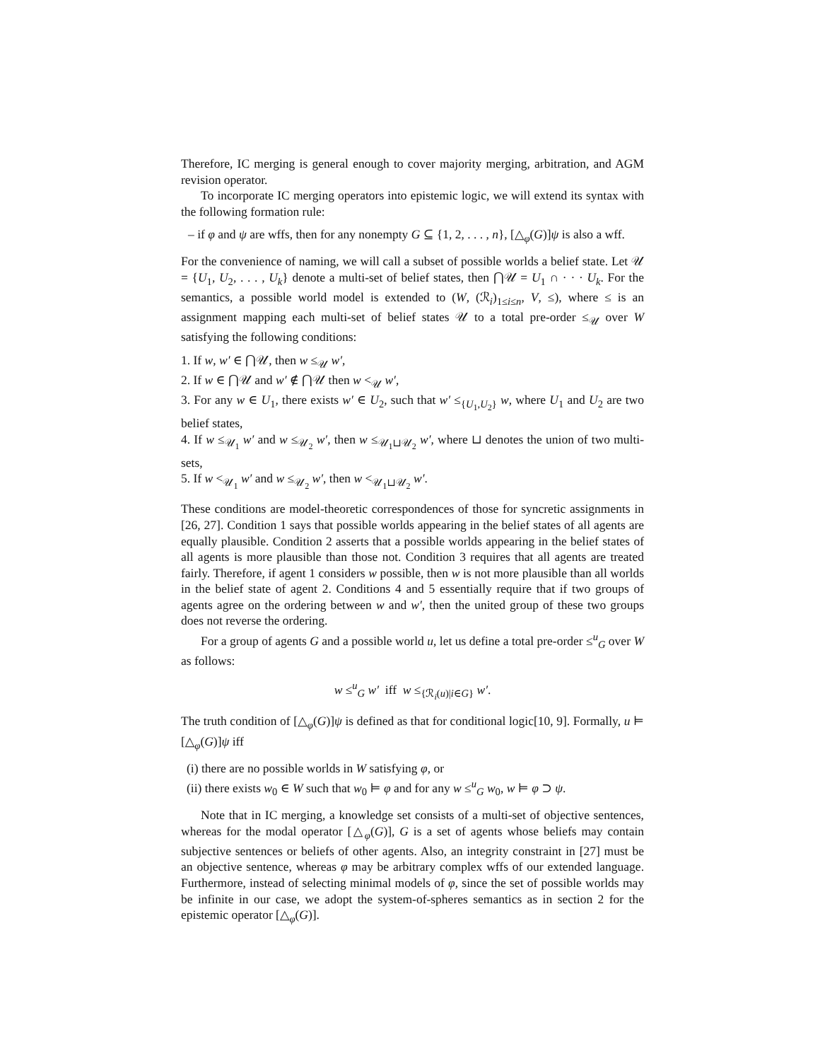Therefore, IC merging is general enough to cover majority merging, arbitration, and AGM revision operator.
To incorporate IC merging operators into epistemic logic, we will extend its syntax with the following formation rule:
– if φ and ψ are wffs, then for any nonempty G ⊆ {1, 2, . . . , n}, [△<sub>φ</sub>(G)]ψ is also a wff.
For the convenience of naming, we will call a subset of possible worlds a belief state. Let 𝒰 = {U<sub>1</sub>, U<sub>2</sub>, . . . , U<sub>k</sub>} denote a multi-set of belief states, then ⋂𝒰 = U<sub>1</sub> ∩ · · · U<sub>k</sub>. For the semantics, a possible world model is extended to (W, (ℛ<sub>i</sub>)<sub>1≤i≤n</sub>, V, ≤), where ≤ is an assignment mapping each multi-set of belief states 𝒰 to a total pre-order ≤<sub>𝒰</sub> over W satisfying the following conditions:
1. If w, w′ ∈ ⋂𝒰, then w ≤<sub>𝒰</sub> w′,
2. If w ∈ ⋂𝒰 and w′ ∉ ⋂𝒰 then w <<sub>𝒰</sub> w′,
3. For any w ∈ U<sub>1</sub>, there exists w′ ∈ U<sub>2</sub>, such that w′ ≤<sub>{U<sub>1</sub>,U<sub>2</sub>}</sub> w, where U<sub>1</sub> and U<sub>2</sub> are two belief states,
4. If w ≤<sub>𝒰<sub>1</sub></sub> w′ and w ≤<sub>𝒰<sub>2</sub></sub> w′, then w ≤<sub>𝒰<sub>1</sub>⊔𝒰<sub>2</sub></sub> w′, where ⊔ denotes the union of two multi-sets,
5. If w <<sub>𝒰<sub>1</sub></sub> w′ and w ≤<sub>𝒰<sub>2</sub></sub> w′, then w <<sub>𝒰<sub>1</sub>⊔𝒰<sub>2</sub></sub> w′.
These conditions are model-theoretic correspondences of those for syncretic assignments in [26, 27]. Condition 1 says that possible worlds appearing in the belief states of all agents are equally plausible. Condition 2 asserts that a possible worlds appearing in the belief states of all agents is more plausible than those not. Condition 3 requires that all agents are treated fairly. Therefore, if agent 1 considers w possible, then w is not more plausible than all worlds in the belief state of agent 2. Conditions 4 and 5 essentially require that if two groups of agents agree on the ordering between w and w′, then the united group of these two groups does not reverse the ordering.
For a group of agents G and a possible world u, let us define a total pre-order ≤<sup>u</sup><sub>G</sub> over W as follows:
w ≤<sup>u</sup><sub>G</sub> w′ iff w ≤<sub>{ℛ<sub>i</sub>(u)|i∈G}</sub> w′.
The truth condition of [△<sub>φ</sub>(G)]ψ is defined as that for conditional logic[10, 9]. Formally, u ⊨ [△<sub>φ</sub>(G)]ψ iff
(i) there are no possible worlds in W satisfying φ, or
(ii) there exists w<sub>0</sub> ∈ W such that w<sub>0</sub> ⊨ φ and for any w ≤<sup>u</sup><sub>G</sub> w<sub>0</sub>, w ⊨ φ ⊃ ψ.
Note that in IC merging, a knowledge set consists of a multi-set of objective sentences, whereas for the modal operator [△<sub>φ</sub>(G)], G is a set of agents whose beliefs may contain subjective sentences or beliefs of other agents. Also, an integrity constraint in [27] must be an objective sentence, whereas φ may be arbitrary complex wffs of our extended language. Furthermore, instead of selecting minimal models of φ, since the set of possible worlds may be infinite in our case, we adopt the system-of-spheres semantics as in section 2 for the epistemic operator [△<sub>φ</sub>(G)].